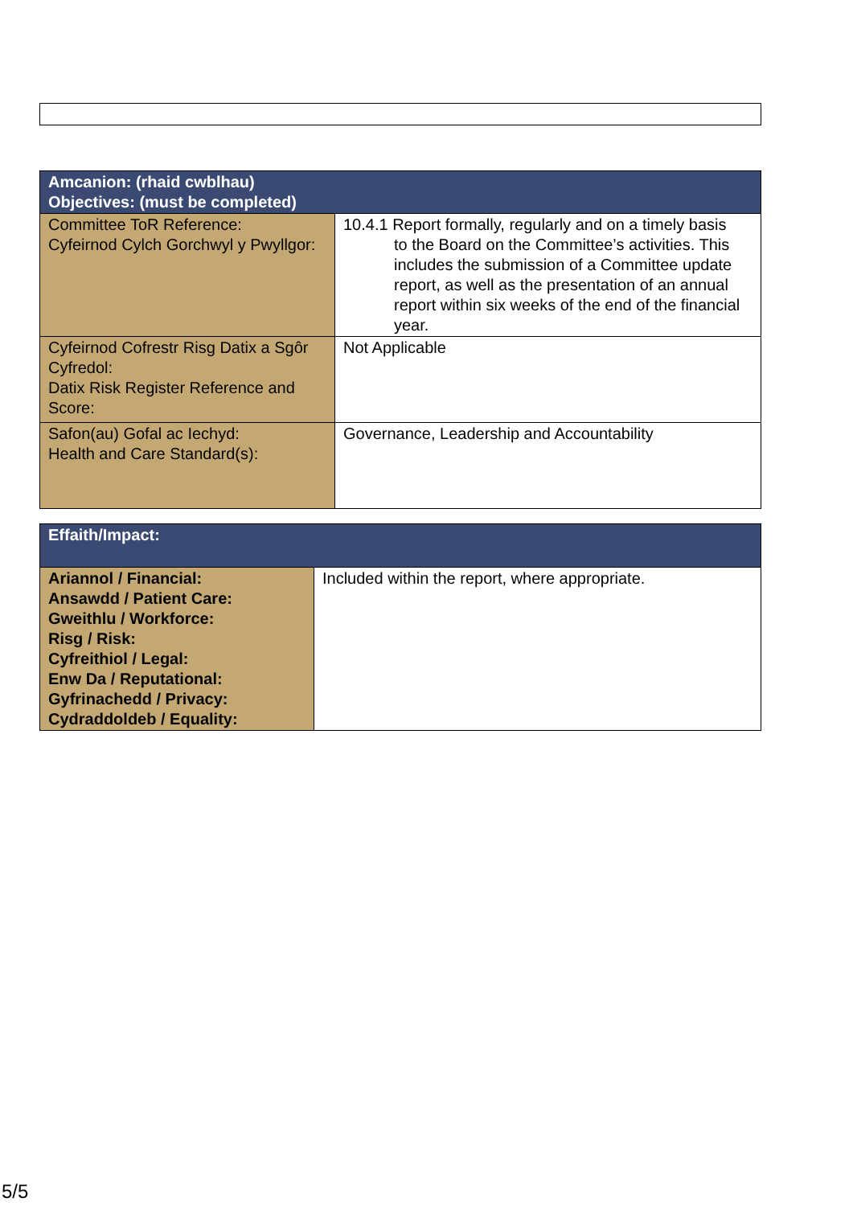| Amcanion: (rhaid cwblhau) Objectives: (must be completed) | |
| --- | --- |
| Committee ToR Reference: Cyfeirnod Cylch Gorchwyl y Pwyllgor: | 10.4.1 Report formally, regularly and on a timely basis to the Board on the Committee’s activities. This includes the submission of a Committee update report, as well as the presentation of an annual report within six weeks of the end of the financial year. |
| Cyfeirnod Cofrestr Risg Datix a Sgôr Cyfredol: Datix Risk Register Reference and Score: | Not Applicable |
| Safon(au) Gofal ac Iechyd: Health and Care Standard(s): | Governance, Leadership and Accountability |
| Effaith/Impact: | |
| --- | --- |
| Ariannol / Financial: Ansawdd / Patient Care: Gweithlu / Workforce: Risg / Risk: Cyfreithiol / Legal: Enw Da / Reputational: Gyfrinachedd / Privacy: Cydraddoldeb / Equality: | Included within the report, where appropriate. |
5/5